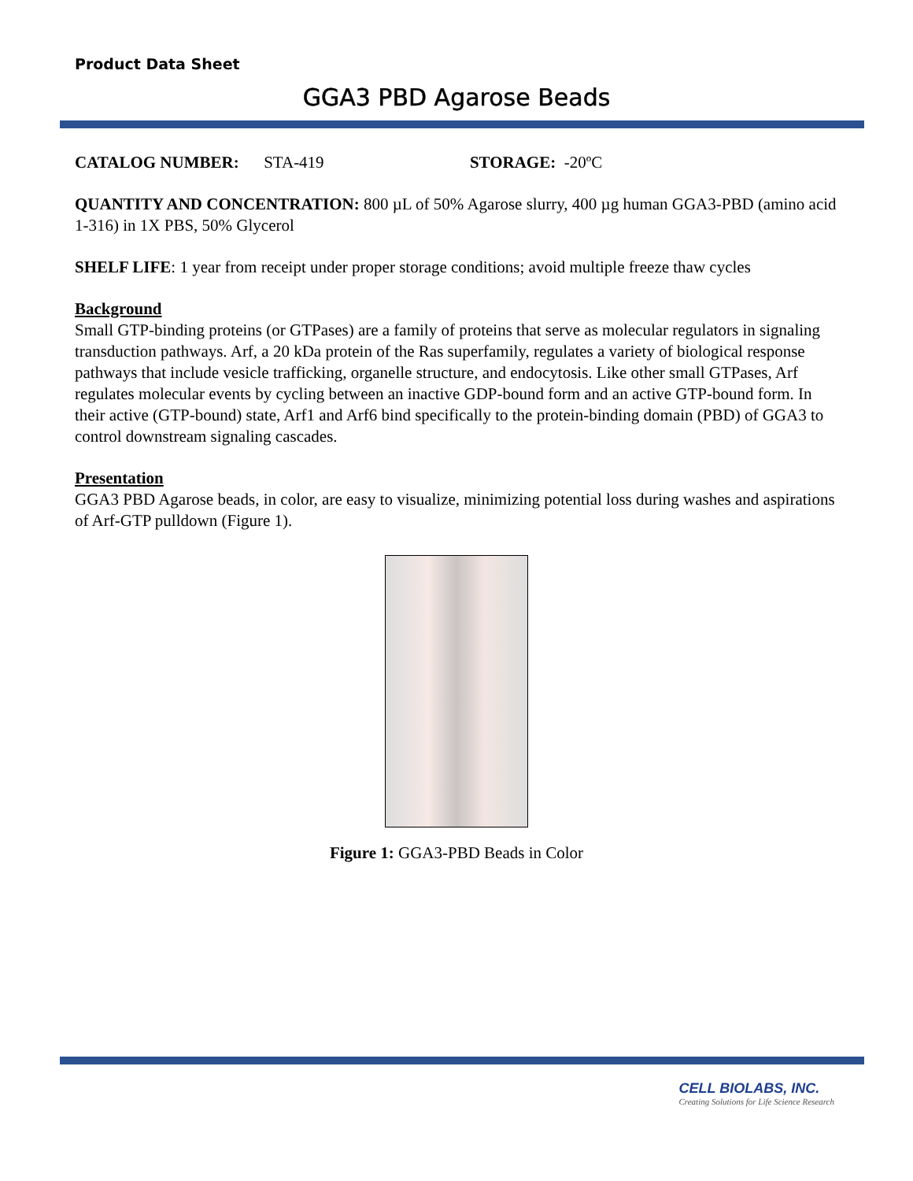Product Data Sheet
GGA3 PBD Agarose Beads
CATALOG NUMBER: STA-419 STORAGE: -20ºC
QUANTITY AND CONCENTRATION: 800 µL of 50% Agarose slurry, 400 µg human GGA3-PBD (amino acid 1-316) in 1X PBS, 50% Glycerol
SHELF LIFE: 1 year from receipt under proper storage conditions; avoid multiple freeze thaw cycles
Background
Small GTP-binding proteins (or GTPases) are a family of proteins that serve as molecular regulators in signaling transduction pathways. Arf, a 20 kDa protein of the Ras superfamily, regulates a variety of biological response pathways that include vesicle trafficking, organelle structure, and endocytosis. Like other small GTPases, Arf regulates molecular events by cycling between an inactive GDP-bound form and an active GTP-bound form. In their active (GTP-bound) state, Arf1 and Arf6 bind specifically to the protein-binding domain (PBD) of GGA3 to control downstream signaling cascades.
Presentation
GGA3 PBD Agarose beads, in color, are easy to visualize, minimizing potential loss during washes and aspirations of Arf-GTP pulldown (Figure 1).
Figure 1: GGA3-PBD Beads in Color
CELL BIOLABS, INC.
Creating Solutions for Life Science Research